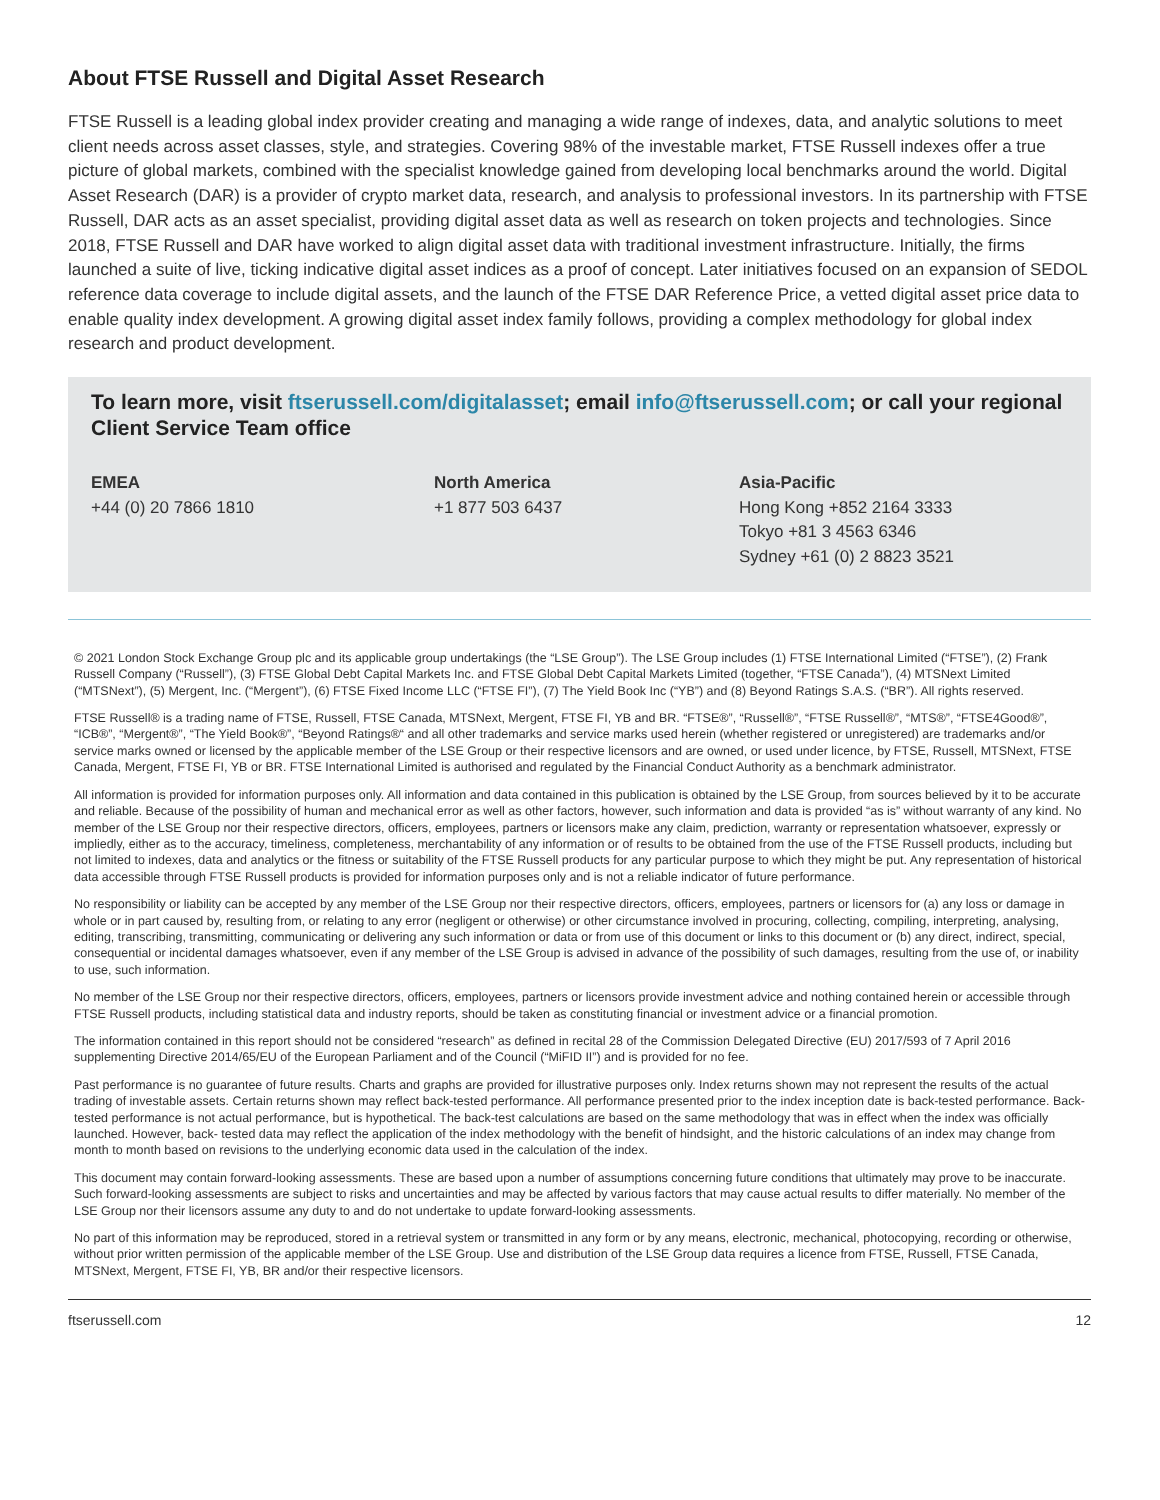About FTSE Russell and Digital Asset Research
FTSE Russell is a leading global index provider creating and managing a wide range of indexes, data, and analytic solutions to meet client needs across asset classes, style, and strategies. Covering 98% of the investable market, FTSE Russell indexes offer a true picture of global markets, combined with the specialist knowledge gained from developing local benchmarks around the world. Digital Asset Research (DAR) is a provider of crypto market data, research, and analysis to professional investors. In its partnership with FTSE Russell, DAR acts as an asset specialist, providing digital asset data as well as research on token projects and technologies. Since 2018, FTSE Russell and DAR have worked to align digital asset data with traditional investment infrastructure. Initially, the firms launched a suite of live, ticking indicative digital asset indices as a proof of concept. Later initiatives focused on an expansion of SEDOL reference data coverage to include digital assets, and the launch of the FTSE DAR Reference Price, a vetted digital asset price data to enable quality index development. A growing digital asset index family follows, providing a complex methodology for global index research and product development.
To learn more, visit ftserussell.com/digitalasset; email info@ftserussell.com; or call your regional Client Service Team office
EMEA
+44 (0) 20 7866 1810
North America
+1 877 503 6437
Asia-Pacific
Hong Kong +852 2164 3333
Tokyo +81 3 4563 6346
Sydney +61 (0) 2 8823 3521
© 2021 London Stock Exchange Group plc and its applicable group undertakings (the “LSE Group”). The LSE Group includes (1) FTSE International Limited (“FTSE”), (2) Frank Russell Company (“Russell”), (3) FTSE Global Debt Capital Markets Inc. and FTSE Global Debt Capital Markets Limited (together, “FTSE Canada”), (4) MTSNext Limited (“MTSNext”), (5) Mergent, Inc. (“Mergent”), (6) FTSE Fixed Income LLC (“FTSE FI”), (7) The Yield Book Inc (“YB”) and (8) Beyond Ratings S.A.S. (“BR”). All rights reserved.
FTSE Russell® is a trading name of FTSE, Russell, FTSE Canada, MTSNext, Mergent, FTSE FI, YB and BR. “FTSE®”, “Russell®”, “FTSE Russell®”, “MTS®”, “FTSE4Good®”, “ICB®”, “Mergent®”, “The Yield Book®”, “Beyond Ratings®“ and all other trademarks and service marks used herein (whether registered or unregistered) are trademarks and/or service marks owned or licensed by the applicable member of the LSE Group or their respective licensors and are owned, or used under licence, by FTSE, Russell, MTSNext, FTSE Canada, Mergent, FTSE FI, YB or BR. FTSE International Limited is authorised and regulated by the Financial Conduct Authority as a benchmark administrator.
All information is provided for information purposes only. All information and data contained in this publication is obtained by the LSE Group, from sources believed by it to be accurate and reliable. Because of the possibility of human and mechanical error as well as other factors, however, such information and data is provided “as is” without warranty of any kind. No member of the LSE Group nor their respective directors, officers, employees, partners or licensors make any claim, prediction, warranty or representation whatsoever, expressly or impliedly, either as to the accuracy, timeliness, completeness, merchantability of any information or of results to be obtained from the use of the FTSE Russell products, including but not limited to indexes, data and analytics or the fitness or suitability of the FTSE Russell products for any particular purpose to which they might be put. Any representation of historical data accessible through FTSE Russell products is provided for information purposes only and is not a reliable indicator of future performance.
No responsibility or liability can be accepted by any member of the LSE Group nor their respective directors, officers, employees, partners or licensors for (a) any loss or damage in whole or in part caused by, resulting from, or relating to any error (negligent or otherwise) or other circumstance involved in procuring, collecting, compiling, interpreting, analysing, editing, transcribing, transmitting, communicating or delivering any such information or data or from use of this document or links to this document or (b) any direct, indirect, special, consequential or incidental damages whatsoever, even if any member of the LSE Group is advised in advance of the possibility of such damages, resulting from the use of, or inability to use, such information.
No member of the LSE Group nor their respective directors, officers, employees, partners or licensors provide investment advice and nothing contained herein or accessible through FTSE Russell products, including statistical data and industry reports, should be taken as constituting financial or investment advice or a financial promotion.
The information contained in this report should not be considered “research” as defined in recital 28 of the Commission Delegated Directive (EU) 2017/593 of 7 April 2016 supplementing Directive 2014/65/EU of the European Parliament and of the Council (“MiFID II”) and is provided for no fee.
Past performance is no guarantee of future results. Charts and graphs are provided for illustrative purposes only. Index returns shown may not represent the results of the actual trading of investable assets. Certain returns shown may reflect back-tested performance. All performance presented prior to the index inception date is back-tested performance. Back-tested performance is not actual performance, but is hypothetical. The back-test calculations are based on the same methodology that was in effect when the index was officially launched. However, back- tested data may reflect the application of the index methodology with the benefit of hindsight, and the historic calculations of an index may change from month to month based on revisions to the underlying economic data used in the calculation of the index.
This document may contain forward-looking assessments. These are based upon a number of assumptions concerning future conditions that ultimately may prove to be inaccurate. Such forward-looking assessments are subject to risks and uncertainties and may be affected by various factors that may cause actual results to differ materially. No member of the LSE Group nor their licensors assume any duty to and do not undertake to update forward-looking assessments.
No part of this information may be reproduced, stored in a retrieval system or transmitted in any form or by any means, electronic, mechanical, photocopying, recording or otherwise, without prior written permission of the applicable member of the LSE Group. Use and distribution of the LSE Group data requires a licence from FTSE, Russell, FTSE Canada, MTSNext, Mergent, FTSE FI, YB, BR and/or their respective licensors.
ftserussell.com 12